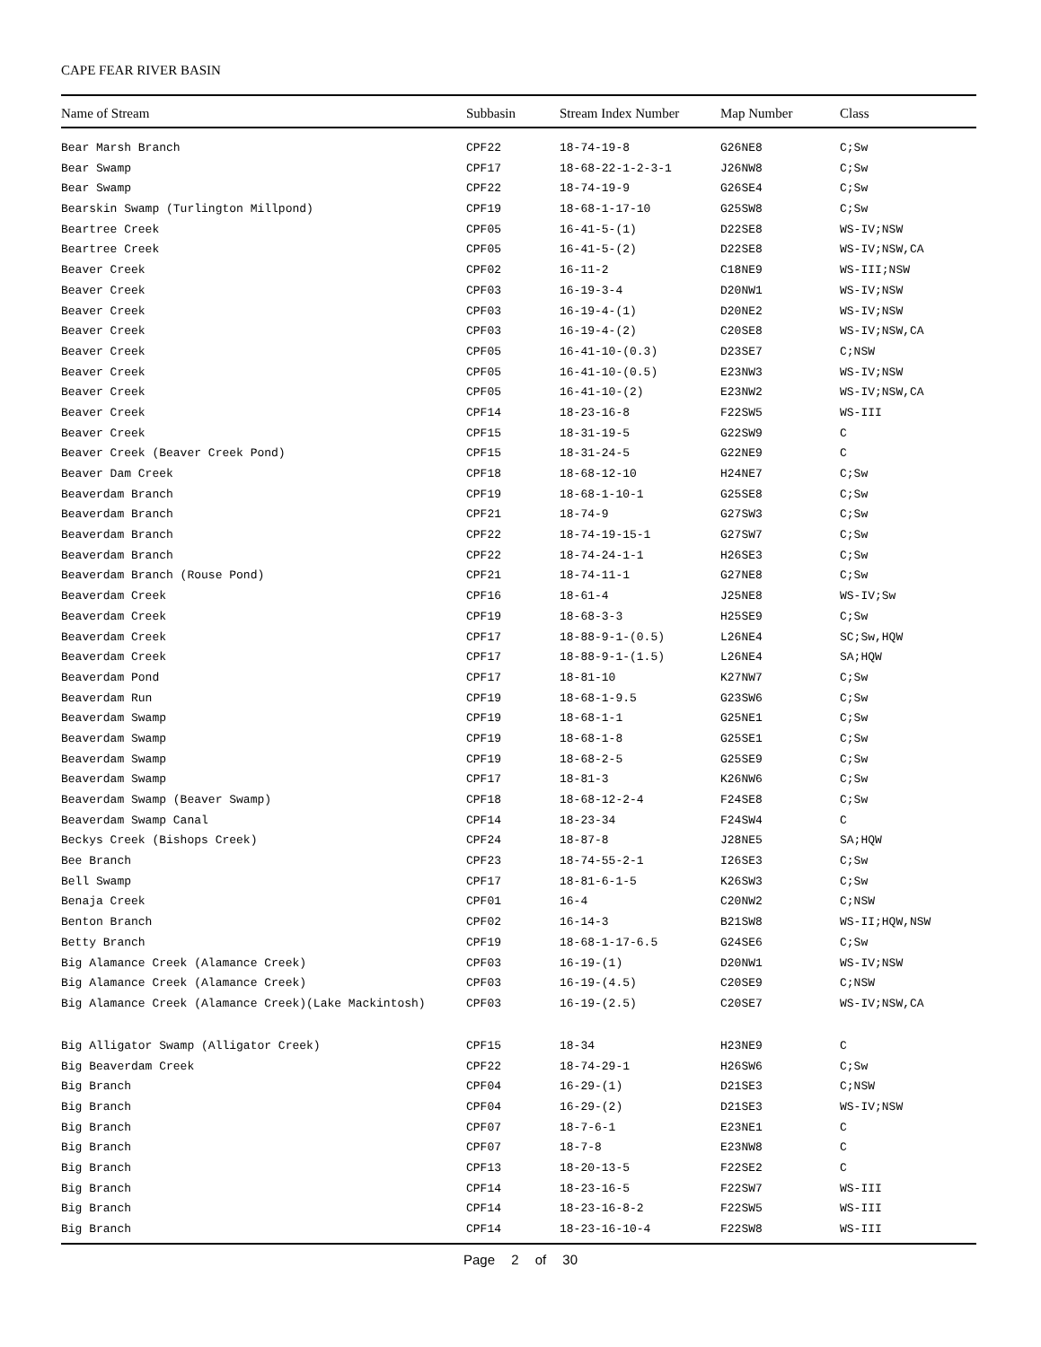CAPE FEAR RIVER BASIN
| Name of Stream | Subbasin | Stream Index Number | Map Number | Class |
| --- | --- | --- | --- | --- |
| Bear Marsh Branch | CPF22 | 18-74-19-8 | G26NE8 | C;Sw |
| Bear Swamp | CPF17 | 18-68-22-1-2-3-1 | J26NW8 | C;Sw |
| Bear Swamp | CPF22 | 18-74-19-9 | G26SE4 | C;Sw |
| Bearskin Swamp (Turlington Millpond) | CPF19 | 18-68-1-17-10 | G25SW8 | C;Sw |
| Beartree Creek | CPF05 | 16-41-5-(1) | D22SE8 | WS-IV;NSW |
| Beartree Creek | CPF05 | 16-41-5-(2) | D22SE8 | WS-IV;NSW,CA |
| Beaver Creek | CPF02 | 16-11-2 | C18NE9 | WS-III;NSW |
| Beaver Creek | CPF03 | 16-19-3-4 | D20NW1 | WS-IV;NSW |
| Beaver Creek | CPF03 | 16-19-4-(1) | D20NE2 | WS-IV;NSW |
| Beaver Creek | CPF03 | 16-19-4-(2) | C20SE8 | WS-IV;NSW,CA |
| Beaver Creek | CPF05 | 16-41-10-(0.3) | D23SE7 | C;NSW |
| Beaver Creek | CPF05 | 16-41-10-(0.5) | E23NW3 | WS-IV;NSW |
| Beaver Creek | CPF05 | 16-41-10-(2) | E23NW2 | WS-IV;NSW,CA |
| Beaver Creek | CPF14 | 18-23-16-8 | F22SW5 | WS-III |
| Beaver Creek | CPF15 | 18-31-19-5 | G22SW9 | C |
| Beaver Creek (Beaver Creek Pond) | CPF15 | 18-31-24-5 | G22NE9 | C |
| Beaver Dam Creek | CPF18 | 18-68-12-10 | H24NE7 | C;Sw |
| Beaverdam Branch | CPF19 | 18-68-1-10-1 | G25SE8 | C;Sw |
| Beaverdam Branch | CPF21 | 18-74-9 | G27SW3 | C;Sw |
| Beaverdam Branch | CPF22 | 18-74-19-15-1 | G27SW7 | C;Sw |
| Beaverdam Branch | CPF22 | 18-74-24-1-1 | H26SE3 | C;Sw |
| Beaverdam Branch (Rouse Pond) | CPF21 | 18-74-11-1 | G27NE8 | C;Sw |
| Beaverdam Creek | CPF16 | 18-61-4 | J25NE8 | WS-IV;Sw |
| Beaverdam Creek | CPF19 | 18-68-3-3 | H25SE9 | C;Sw |
| Beaverdam Creek | CPF17 | 18-88-9-1-(0.5) | L26NE4 | SC;Sw,HQW |
| Beaverdam Creek | CPF17 | 18-88-9-1-(1.5) | L26NE4 | SA;HQW |
| Beaverdam Pond | CPF17 | 18-81-10 | K27NW7 | C;Sw |
| Beaverdam Run | CPF19 | 18-68-1-9.5 | G23SW6 | C;Sw |
| Beaverdam Swamp | CPF19 | 18-68-1-1 | G25NE1 | C;Sw |
| Beaverdam Swamp | CPF19 | 18-68-1-8 | G25SE1 | C;Sw |
| Beaverdam Swamp | CPF19 | 18-68-2-5 | G25SE9 | C;Sw |
| Beaverdam Swamp | CPF17 | 18-81-3 | K26NW6 | C;Sw |
| Beaverdam Swamp (Beaver Swamp) | CPF18 | 18-68-12-2-4 | F24SE8 | C;Sw |
| Beaverdam Swamp Canal | CPF14 | 18-23-34 | F24SW4 | C |
| Beckys Creek (Bishops Creek) | CPF24 | 18-87-8 | J28NE5 | SA;HQW |
| Bee Branch | CPF23 | 18-74-55-2-1 | I26SE3 | C;Sw |
| Bell Swamp | CPF17 | 18-81-6-1-5 | K26SW3 | C;Sw |
| Benaja Creek | CPF01 | 16-4 | C20NW2 | C;NSW |
| Benton Branch | CPF02 | 16-14-3 | B21SW8 | WS-II;HQW,NSW |
| Betty Branch | CPF19 | 18-68-1-17-6.5 | G24SE6 | C;Sw |
| Big Alamance Creek (Alamance Creek) | CPF03 | 16-19-(1) | D20NW1 | WS-IV;NSW |
| Big Alamance Creek (Alamance Creek) | CPF03 | 16-19-(4.5) | C20SE9 | C;NSW |
| Big Alamance Creek (Alamance Creek)(Lake Mackintosh) | CPF03 | 16-19-(2.5) | C20SE7 | WS-IV;NSW,CA |
| Big Alligator Swamp (Alligator Creek) | CPF15 | 18-34 | H23NE9 | C |
| Big Beaverdam Creek | CPF22 | 18-74-29-1 | H26SW6 | C;Sw |
| Big Branch | CPF04 | 16-29-(1) | D21SE3 | C;NSW |
| Big Branch | CPF04 | 16-29-(2) | D21SE3 | WS-IV;NSW |
| Big Branch | CPF07 | 18-7-6-1 | E23NE1 | C |
| Big Branch | CPF07 | 18-7-8 | E23NW8 | C |
| Big Branch | CPF13 | 18-20-13-5 | F22SE2 | C |
| Big Branch | CPF14 | 18-23-16-5 | F22SW7 | WS-III |
| Big Branch | CPF14 | 18-23-16-8-2 | F22SW5 | WS-III |
| Big Branch | CPF14 | 18-23-16-10-4 | F22SW8 | WS-III |
Page 2 of 30